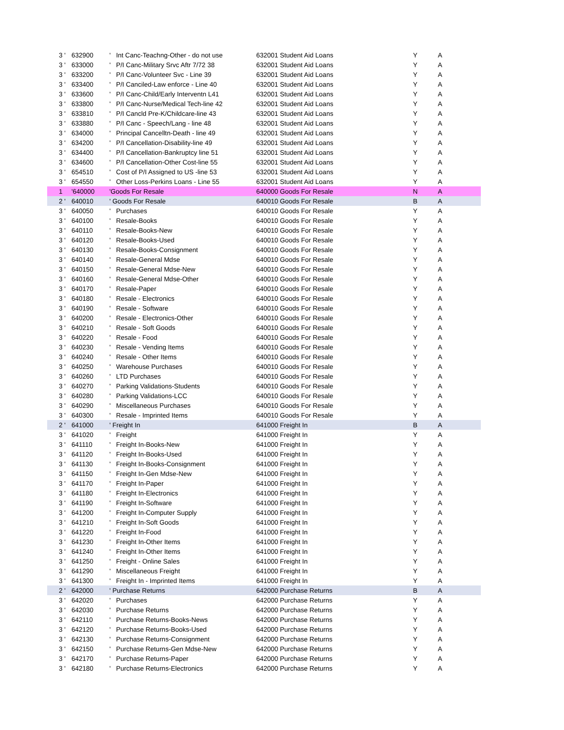| 3 ' | 632900 | ' Int Canc-Teachng-Other - do not use | 632001 Student Aid Loans | | Y | A |
| 3 ' | 633000 | ' P/I Canc-Military Srvc Aftr 7/72 38 | 632001 Student Aid Loans | | Y | A |
| 3 ' | 633200 | ' P/I Canc-Volunteer Svc - Line 39 | 632001 Student Aid Loans | | Y | A |
| 3 ' | 633400 | ' P/I Canciled-Law enforce - Line 40 | 632001 Student Aid Loans | | Y | A |
| 3 ' | 633600 | ' P/I Canc-Child/Early Interventn L41 | 632001 Student Aid Loans | | Y | A |
| 3 ' | 633800 | ' P/I Canc-Nurse/Medical Tech-line 42 | 632001 Student Aid Loans | | Y | A |
| 3 ' | 633810 | ' P/I Cancld Pre-K/Childcare-line 43 | 632001 Student Aid Loans | | Y | A |
| 3 ' | 633880 | ' P/I Canc - Speech/Lang - line 48 | 632001 Student Aid Loans | | Y | A |
| 3 ' | 634000 | ' Principal Cancelltn-Death - line 49 | 632001 Student Aid Loans | | Y | A |
| 3 ' | 634200 | ' P/I Cancellation-Disability-line 49 | 632001 Student Aid Loans | | Y | A |
| 3 ' | 634400 | ' P/I Cancellation-Bankruptcy line 51 | 632001 Student Aid Loans | | Y | A |
| 3 ' | 634600 | ' P/I Cancellation-Other Cost-line 55 | 632001 Student Aid Loans | | Y | A |
| 3 ' | 654510 | ' Cost of P/I Assigned to US -line 53 | 632001 Student Aid Loans | | Y | A |
| 3 ' | 654550 | ' Other Loss-Perkins Loans - Line 55 | 632001 Student Aid Loans | | Y | A |
| 1 | '640000 | 'Goods For Resale | 640000 Goods For Resale | | N | A |
| 2 ' | 640010 | ' Goods For Resale | 640010 Goods For Resale | | B | A |
| 3 ' | 640050 | ' Purchases | 640010 Goods For Resale | | Y | A |
| 3 ' | 640100 | ' Resale-Books | 640010 Goods For Resale | | Y | A |
| 3 ' | 640110 | ' Resale-Books-New | 640010 Goods For Resale | | Y | A |
| 3 ' | 640120 | ' Resale-Books-Used | 640010 Goods For Resale | | Y | A |
| 3 ' | 640130 | ' Resale-Books-Consignment | 640010 Goods For Resale | | Y | A |
| 3 ' | 640140 | ' Resale-General Mdse | 640010 Goods For Resale | | Y | A |
| 3 ' | 640150 | ' Resale-General Mdse-New | 640010 Goods For Resale | | Y | A |
| 3 ' | 640160 | ' Resale-General Mdse-Other | 640010 Goods For Resale | | Y | A |
| 3 ' | 640170 | ' Resale-Paper | 640010 Goods For Resale | | Y | A |
| 3 ' | 640180 | ' Resale - Electronics | 640010 Goods For Resale | | Y | A |
| 3 ' | 640190 | ' Resale - Software | 640010 Goods For Resale | | Y | A |
| 3 ' | 640200 | ' Resale - Electronics-Other | 640010 Goods For Resale | | Y | A |
| 3 ' | 640210 | ' Resale - Soft Goods | 640010 Goods For Resale | | Y | A |
| 3 ' | 640220 | ' Resale - Food | 640010 Goods For Resale | | Y | A |
| 3 ' | 640230 | ' Resale - Vending Items | 640010 Goods For Resale | | Y | A |
| 3 ' | 640240 | ' Resale - Other Items | 640010 Goods For Resale | | Y | A |
| 3 ' | 640250 | ' Warehouse Purchases | 640010 Goods For Resale | | Y | A |
| 3 ' | 640260 | ' LTD Purchases | 640010 Goods For Resale | | Y | A |
| 3 ' | 640270 | ' Parking Validations-Students | 640010 Goods For Resale | | Y | A |
| 3 ' | 640280 | ' Parking Validations-LCC | 640010 Goods For Resale | | Y | A |
| 3 ' | 640290 | ' Miscellaneous Purchases | 640010 Goods For Resale | | Y | A |
| 3 ' | 640300 | ' Resale - Imprinted Items | 640010 Goods For Resale | | Y | A |
| 2 ' | 641000 | ' Freight In | 641000 Freight In | | B | A |
| 3 ' | 641020 | ' Freight | 641000 Freight In | | Y | A |
| 3 ' | 641110 | ' Freight In-Books-New | 641000 Freight In | | Y | A |
| 3 ' | 641120 | ' Freight In-Books-Used | 641000 Freight In | | Y | A |
| 3 ' | 641130 | ' Freight In-Books-Consignment | 641000 Freight In | | Y | A |
| 3 ' | 641150 | ' Freight In-Gen Mdse-New | 641000 Freight In | | Y | A |
| 3 ' | 641170 | ' Freight In-Paper | 641000 Freight In | | Y | A |
| 3 ' | 641180 | ' Freight In-Electronics | 641000 Freight In | | Y | A |
| 3 ' | 641190 | ' Freight In-Software | 641000 Freight In | | Y | A |
| 3 ' | 641200 | ' Freight In-Computer Supply | 641000 Freight In | | Y | A |
| 3 ' | 641210 | ' Freight In-Soft Goods | 641000 Freight In | | Y | A |
| 3 ' | 641220 | ' Freight In-Food | 641000 Freight In | | Y | A |
| 3 ' | 641230 | ' Freight In-Other Items | 641000 Freight In | | Y | A |
| 3 ' | 641240 | ' Freight In-Other Items | 641000 Freight In | | Y | A |
| 3 ' | 641250 | ' Freight - Online Sales | 641000 Freight In | | Y | A |
| 3 ' | 641290 | ' Miscellaneous Freight | 641000 Freight In | | Y | A |
| 3 ' | 641300 | ' Freight In - Imprinted Items | 641000 Freight In | | Y | A |
| 2 ' | 642000 | ' Purchase Returns | 642000 Purchase Returns | | B | A |
| 3 ' | 642020 | ' Purchases | 642000 Purchase Returns | | Y | A |
| 3 ' | 642030 | ' Purchase Returns | 642000 Purchase Returns | | Y | A |
| 3 ' | 642110 | ' Purchase Returns-Books-News | 642000 Purchase Returns | | Y | A |
| 3 ' | 642120 | ' Purchase Returns-Books-Used | 642000 Purchase Returns | | Y | A |
| 3 ' | 642130 | ' Purchase Returns-Consignment | 642000 Purchase Returns | | Y | A |
| 3 ' | 642150 | ' Purchase Returns-Gen Mdse-New | 642000 Purchase Returns | | Y | A |
| 3 ' | 642170 | ' Purchase Returns-Paper | 642000 Purchase Returns | | Y | A |
| 3 ' | 642180 | ' Purchase Returns-Electronics | 642000 Purchase Returns | | Y | A |